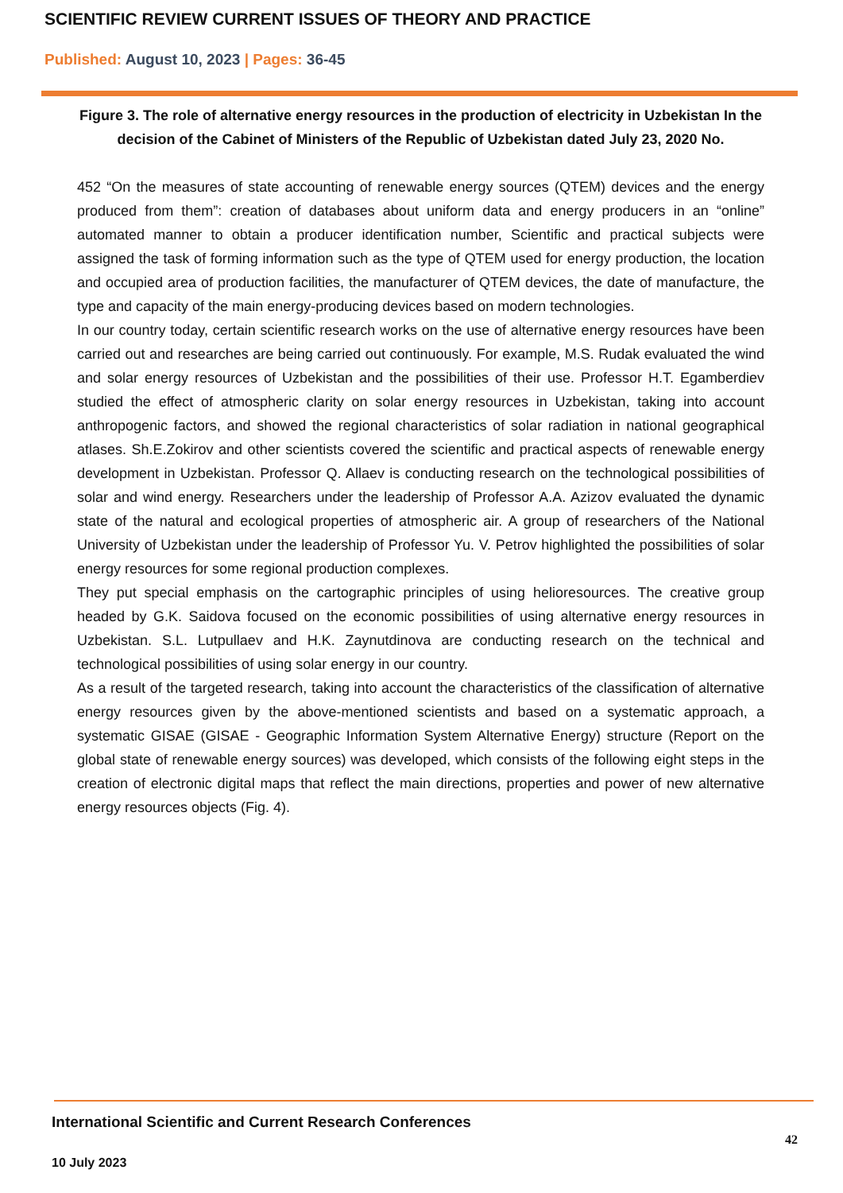SCIENTIFIC REVIEW CURRENT ISSUES OF THEORY AND PRACTICE
Published: August 10, 2023 | Pages: 36-45
Figure 3. The role of alternative energy resources in the production of electricity in Uzbekistan In the decision of the Cabinet of Ministers of the Republic of Uzbekistan dated July 23, 2020 No.
452 “On the measures of state accounting of renewable energy sources (QTEM) devices and the energy produced from them”: creation of databases about uniform data and energy producers in an “online” automated manner to obtain a producer identification number, Scientific and practical subjects were assigned the task of forming information such as the type of QTEM used for energy production, the location and occupied area of production facilities, the manufacturer of QTEM devices, the date of manufacture, the type and capacity of the main energy-producing devices based on modern technologies.
In our country today, certain scientific research works on the use of alternative energy resources have been carried out and researches are being carried out continuously. For example, M.S. Rudak evaluated the wind and solar energy resources of Uzbekistan and the possibilities of their use. Professor H.T. Egamberdiev studied the effect of atmospheric clarity on solar energy resources in Uzbekistan, taking into account anthropogenic factors, and showed the regional characteristics of solar radiation in national geographical atlases. Sh.E.Zokirov and other scientists covered the scientific and practical aspects of renewable energy development in Uzbekistan. Professor Q. Allaev is conducting research on the technological possibilities of solar and wind energy. Researchers under the leadership of Professor A.A. Azizov evaluated the dynamic state of the natural and ecological properties of atmospheric air. A group of researchers of the National University of Uzbekistan under the leadership of Professor Yu. V. Petrov highlighted the possibilities of solar energy resources for some regional production complexes.
They put special emphasis on the cartographic principles of using helioresources. The creative group headed by G.K. Saidova focused on the economic possibilities of using alternative energy resources in Uzbekistan. S.L. Lutpullaev and H.K. Zaynutdinova are conducting research on the technical and technological possibilities of using solar energy in our country.
As a result of the targeted research, taking into account the characteristics of the classification of alternative energy resources given by the above-mentioned scientists and based on a systematic approach, a systematic GISAE (GISAE - Geographic Information System Alternative Energy) structure (Report on the global state of renewable energy sources) was developed, which consists of the following eight steps in the creation of electronic digital maps that reflect the main directions, properties and power of new alternative energy resources objects (Fig. 4).
International Scientific and Current Research Conferences
42
10 July 2023